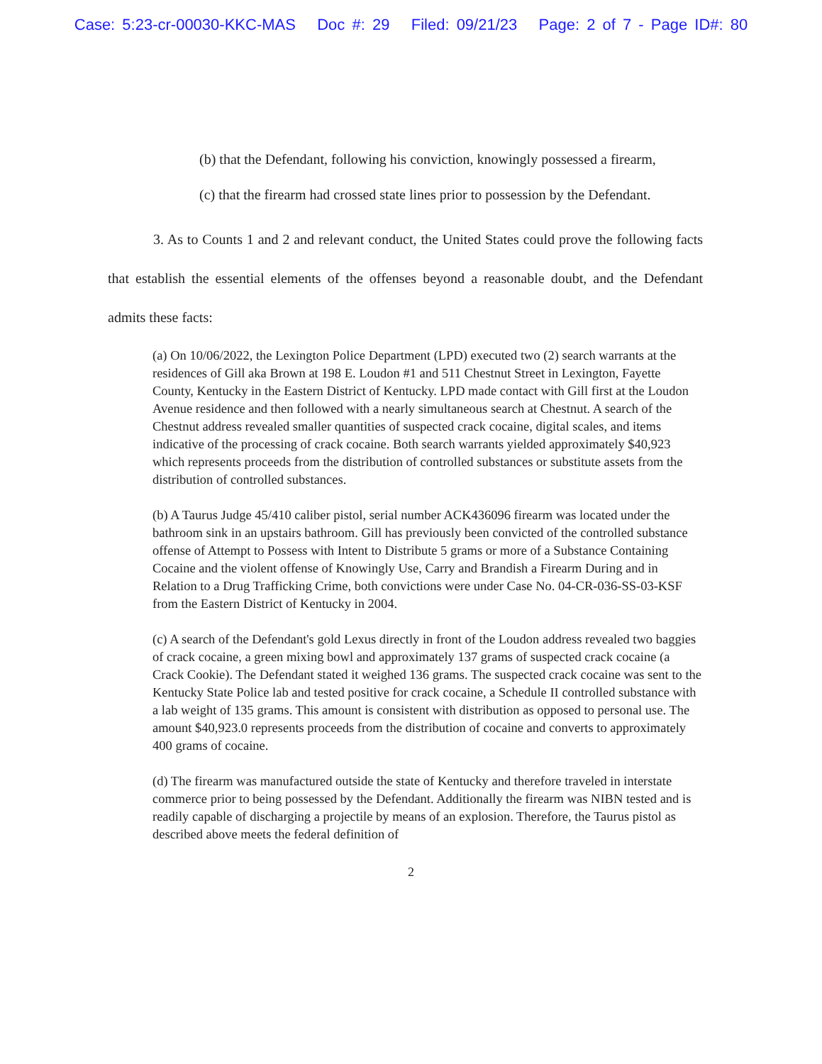Case: 5:23-cr-00030-KKC-MAS Doc #: 29 Filed: 09/21/23 Page: 2 of 7 - Page ID#: 80
(b) that the Defendant, following his conviction, knowingly possessed a firearm,
(c) that the firearm had crossed state lines prior to possession by the Defendant.
3. As to Counts 1 and 2 and relevant conduct, the United States could prove the following facts that establish the essential elements of the offenses beyond a reasonable doubt, and the Defendant admits these facts:
(a) On 10/06/2022, the Lexington Police Department (LPD) executed two (2) search warrants at the residences of Gill aka Brown at 198 E. Loudon #1 and 511 Chestnut Street in Lexington, Fayette County, Kentucky in the Eastern District of Kentucky. LPD made contact with Gill first at the Loudon Avenue residence and then followed with a nearly simultaneous search at Chestnut. A search of the Chestnut address revealed smaller quantities of suspected crack cocaine, digital scales, and items indicative of the processing of crack cocaine. Both search warrants yielded approximately $40,923 which represents proceeds from the distribution of controlled substances or substitute assets from the distribution of controlled substances.
(b) A Taurus Judge 45/410 caliber pistol, serial number ACK436096 firearm was located under the bathroom sink in an upstairs bathroom. Gill has previously been convicted of the controlled substance offense of Attempt to Possess with Intent to Distribute 5 grams or more of a Substance Containing Cocaine and the violent offense of Knowingly Use, Carry and Brandish a Firearm During and in Relation to a Drug Trafficking Crime, both convictions were under Case No. 04-CR-036-SS-03-KSF from the Eastern District of Kentucky in 2004.
(c) A search of the Defendant's gold Lexus directly in front of the Loudon address revealed two baggies of crack cocaine, a green mixing bowl and approximately 137 grams of suspected crack cocaine (a Crack Cookie). The Defendant stated it weighed 136 grams. The suspected crack cocaine was sent to the Kentucky State Police lab and tested positive for crack cocaine, a Schedule II controlled substance with a lab weight of 135 grams. This amount is consistent with distribution as opposed to personal use. The amount $40,923.0 represents proceeds from the distribution of cocaine and converts to approximately 400 grams of cocaine.
(d) The firearm was manufactured outside the state of Kentucky and therefore traveled in interstate commerce prior to being possessed by the Defendant. Additionally the firearm was NIBN tested and is readily capable of discharging a projectile by means of an explosion. Therefore, the Taurus pistol as described above meets the federal definition of
2